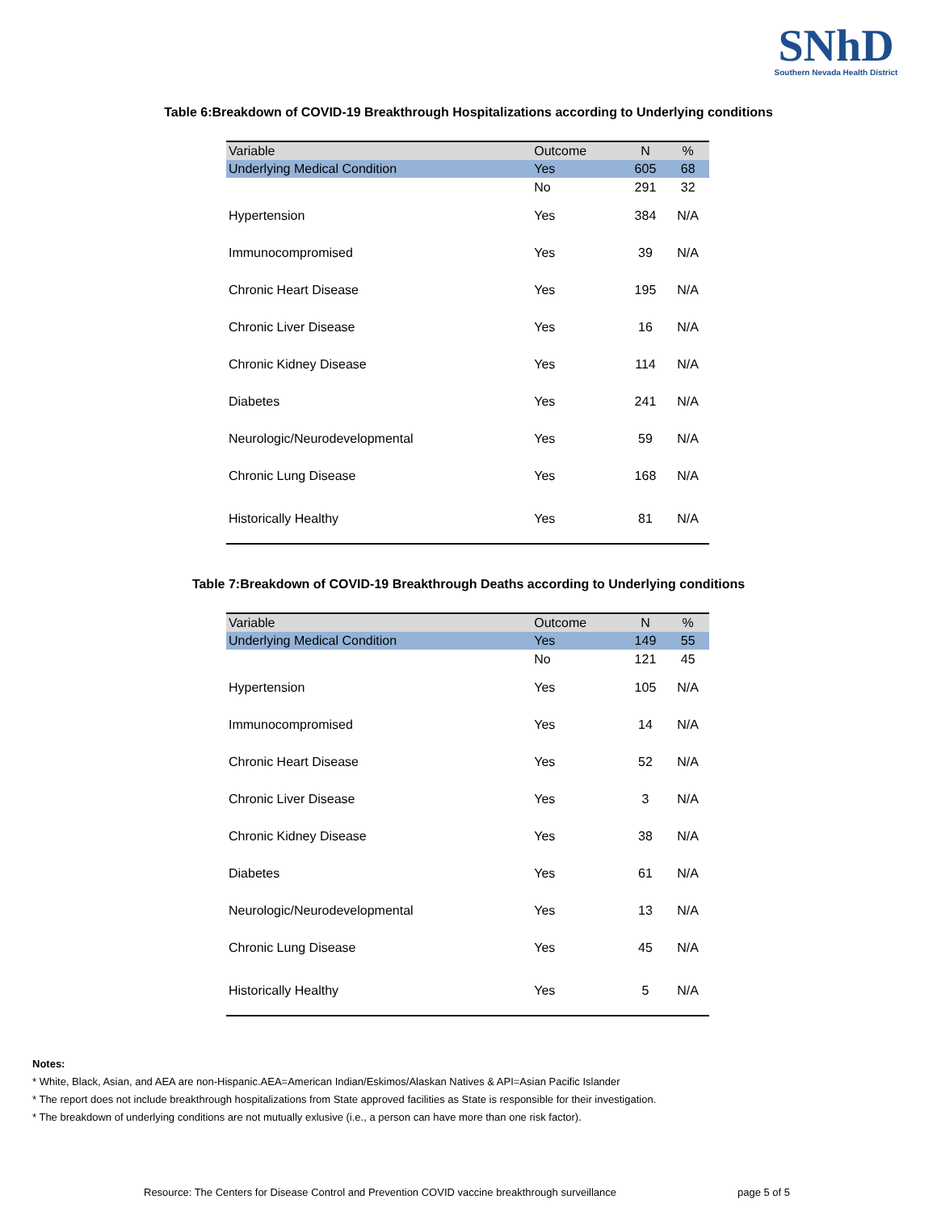SNhD
Southern Nevada Health District
Table 6:Breakdown of COVID-19 Breakthrough Hospitalizations according to Underlying conditions
| Variable | Outcome | N | % |
| --- | --- | --- | --- |
| Underlying Medical Condition | Yes | 605 | 68 |
| | No | 291 | 32 |
| Hypertension | Yes | 384 | N/A |
| Immunocompromised | Yes | 39 | N/A |
| Chronic Heart Disease | Yes | 195 | N/A |
| Chronic Liver Disease | Yes | 16 | N/A |
| Chronic Kidney Disease | Yes | 114 | N/A |
| Diabetes | Yes | 241 | N/A |
| Neurologic/Neurodevelopmental | Yes | 59 | N/A |
| Chronic Lung Disease | Yes | 168 | N/A |
| Historically Healthy | Yes | 81 | N/A |
Table 7:Breakdown of COVID-19 Breakthrough Deaths according to Underlying conditions
| Variable | Outcome | N | % |
| --- | --- | --- | --- |
| Underlying Medical Condition | Yes | 149 | 55 |
| | No | 121 | 45 |
| Hypertension | Yes | 105 | N/A |
| Immunocompromised | Yes | 14 | N/A |
| Chronic Heart Disease | Yes | 52 | N/A |
| Chronic Liver Disease | Yes | 3 | N/A |
| Chronic Kidney Disease | Yes | 38 | N/A |
| Diabetes | Yes | 61 | N/A |
| Neurologic/Neurodevelopmental | Yes | 13 | N/A |
| Chronic Lung Disease | Yes | 45 | N/A |
| Historically Healthy | Yes | 5 | N/A |
Notes:
* White, Black, Asian, and AEA are non-Hispanic.AEA=American Indian/Eskimos/Alaskan Natives & API=Asian Pacific Islander
* The report does not include breakthrough hospitalizations from State approved facilities as State is responsible for their investigation.
* The breakdown of underlying conditions are not mutually exlusive (i.e., a person can have more than one risk factor).
Resource: The Centers for Disease Control and Prevention COVID vaccine breakthrough surveillance page 5 of 5